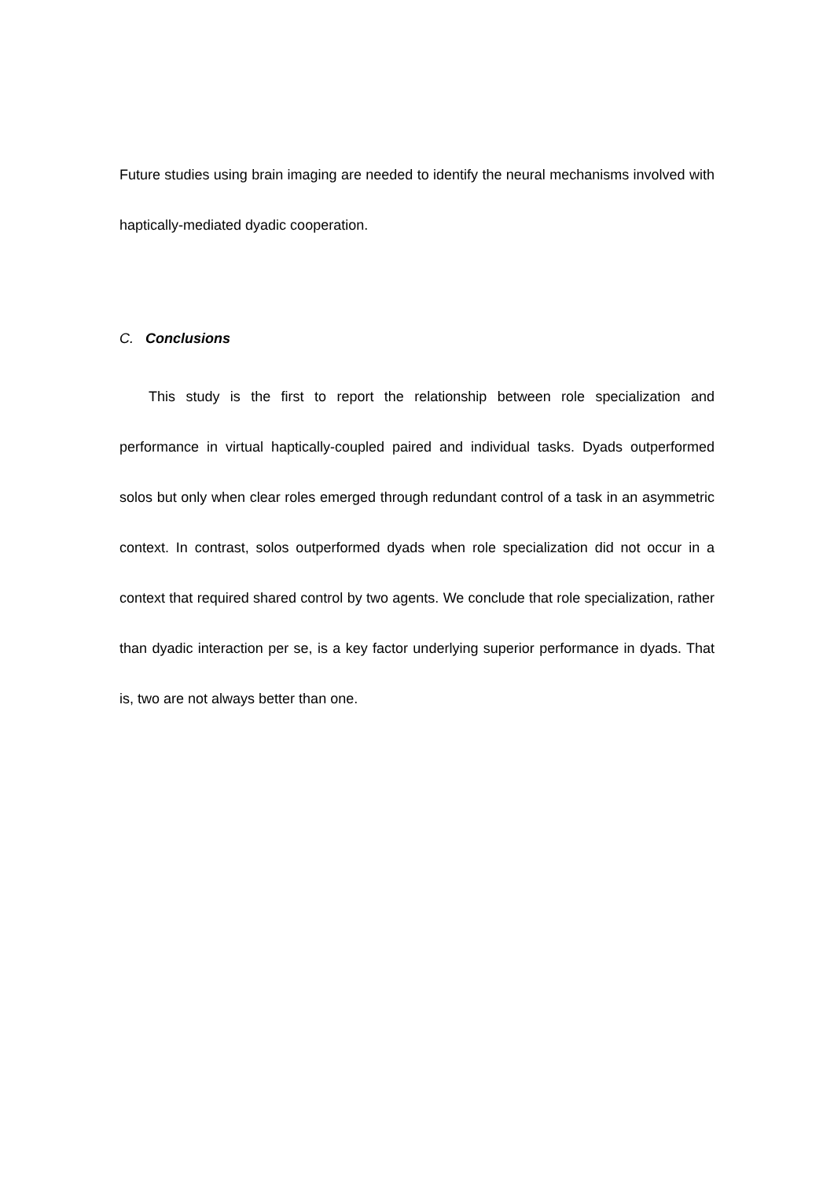Future studies using brain imaging are needed to identify the neural mechanisms involved with haptically-mediated dyadic cooperation.
C. Conclusions
This study is the first to report the relationship between role specialization and performance in virtual haptically-coupled paired and individual tasks. Dyads outperformed solos but only when clear roles emerged through redundant control of a task in an asymmetric context. In contrast, solos outperformed dyads when role specialization did not occur in a context that required shared control by two agents. We conclude that role specialization, rather than dyadic interaction per se, is a key factor underlying superior performance in dyads. That is, two are not always better than one.